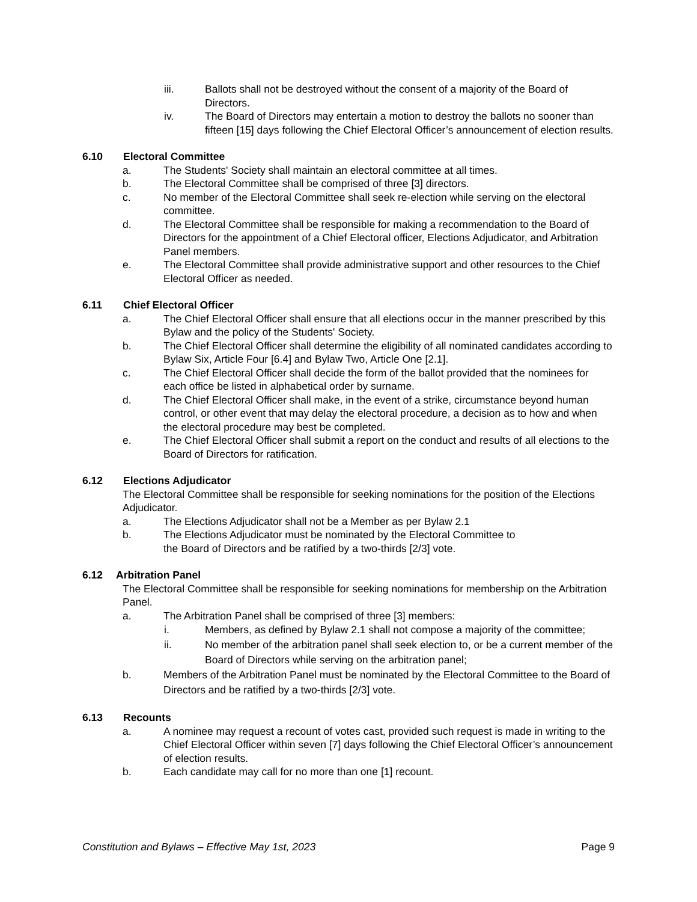iii. Ballots shall not be destroyed without the consent of a majority of the Board of Directors.
iv. The Board of Directors may entertain a motion to destroy the ballots no sooner than fifteen [15] days following the Chief Electoral Officer’s announcement of election results.
6.10 Electoral Committee
a. The Students' Society shall maintain an electoral committee at all times.
b. The Electoral Committee shall be comprised of three [3] directors.
c. No member of the Electoral Committee shall seek re-election while serving on the electoral committee.
d. The Electoral Committee shall be responsible for making a recommendation to the Board of Directors for the appointment of a Chief Electoral officer, Elections Adjudicator, and Arbitration Panel members.
e. The Electoral Committee shall provide administrative support and other resources to the Chief Electoral Officer as needed.
6.11 Chief Electoral Officer
a. The Chief Electoral Officer shall ensure that all elections occur in the manner prescribed by this Bylaw and the policy of the Students' Society.
b. The Chief Electoral Officer shall determine the eligibility of all nominated candidates according to Bylaw Six, Article Four [6.4] and Bylaw Two, Article One [2.1].
c. The Chief Electoral Officer shall decide the form of the ballot provided that the nominees for each office be listed in alphabetical order by surname.
d. The Chief Electoral Officer shall make, in the event of a strike, circumstance beyond human control, or other event that may delay the electoral procedure, a decision as to how and when the electoral procedure may best be completed.
e. The Chief Electoral Officer shall submit a report on the conduct and results of all elections to the Board of Directors for ratification.
6.12 Elections Adjudicator
The Electoral Committee shall be responsible for seeking nominations for the position of the Elections Adjudicator.
a. The Elections Adjudicator shall not be a Member as per Bylaw 2.1
b. The Elections Adjudicator must be nominated by the Electoral Committee to
the Board of Directors and be ratified by a two-thirds [2/3] vote.
6.12 Arbitration Panel
The Electoral Committee shall be responsible for seeking nominations for membership on the Arbitration Panel.
a. The Arbitration Panel shall be comprised of three [3] members:
i. Members, as defined by Bylaw 2.1 shall not compose a majority of the committee;
ii. No member of the arbitration panel shall seek election to, or be a current member of the Board of Directors while serving on the arbitration panel;
b. Members of the Arbitration Panel must be nominated by the Electoral Committee to the Board of Directors and be ratified by a two-thirds [2/3] vote.
6.13 Recounts
a. A nominee may request a recount of votes cast, provided such request is made in writing to the Chief Electoral Officer within seven [7] days following the Chief Electoral Officer’s announcement of election results.
b. Each candidate may call for no more than one [1] recount.
Constitution and Bylaws – Effective May 1st, 2023 Page 9